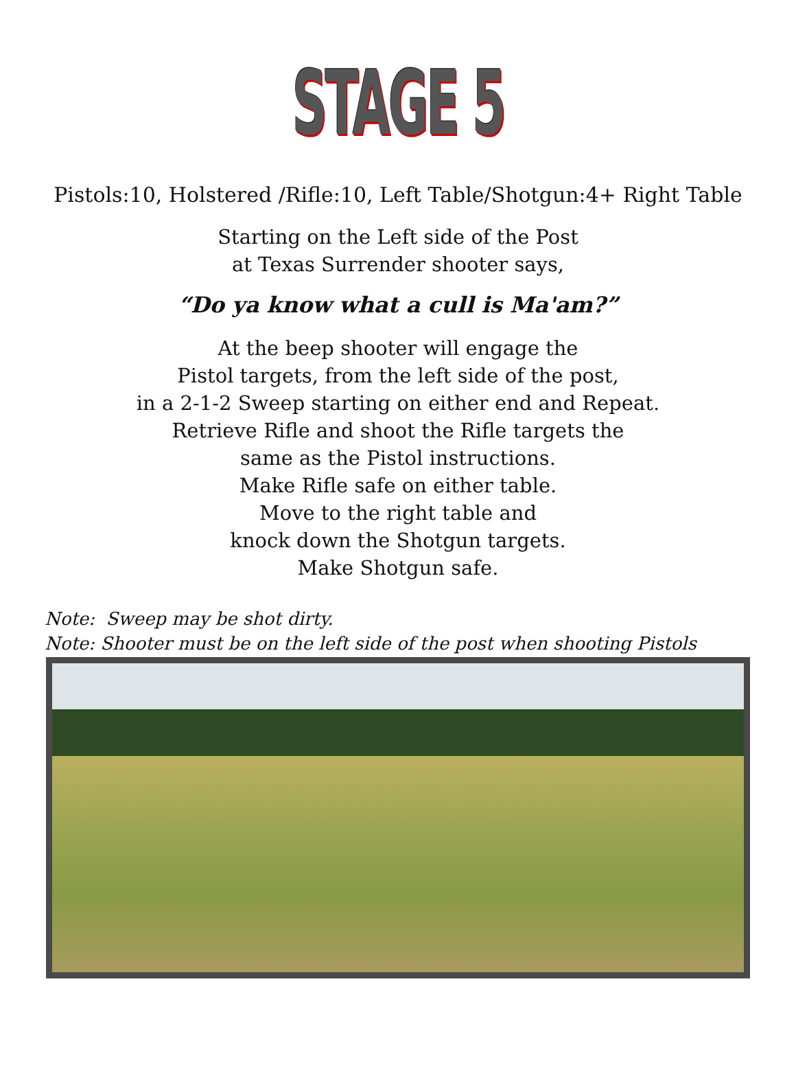STAGE 5
Pistols:10, Holstered /Rifle:10, Left Table/Shotgun:4+ Right Table
Starting on the Left side of the Post
at Texas Surrender shooter says,
“Do ya know what a cull is Ma'am?”
At the beep shooter will engage the
Pistol targets, from the left side of the post,
in a 2-1-2 Sweep starting on either end and Repeat.
Retrieve Rifle and shoot the Rifle targets the
same as the Pistol instructions.
Make Rifle safe on either table.
Move to the right table and
knock down the Shotgun targets.
Make Shotgun safe.
Note: Sweep may be shot dirty.
Note: Shooter must be on the left side of the post when shooting Pistols